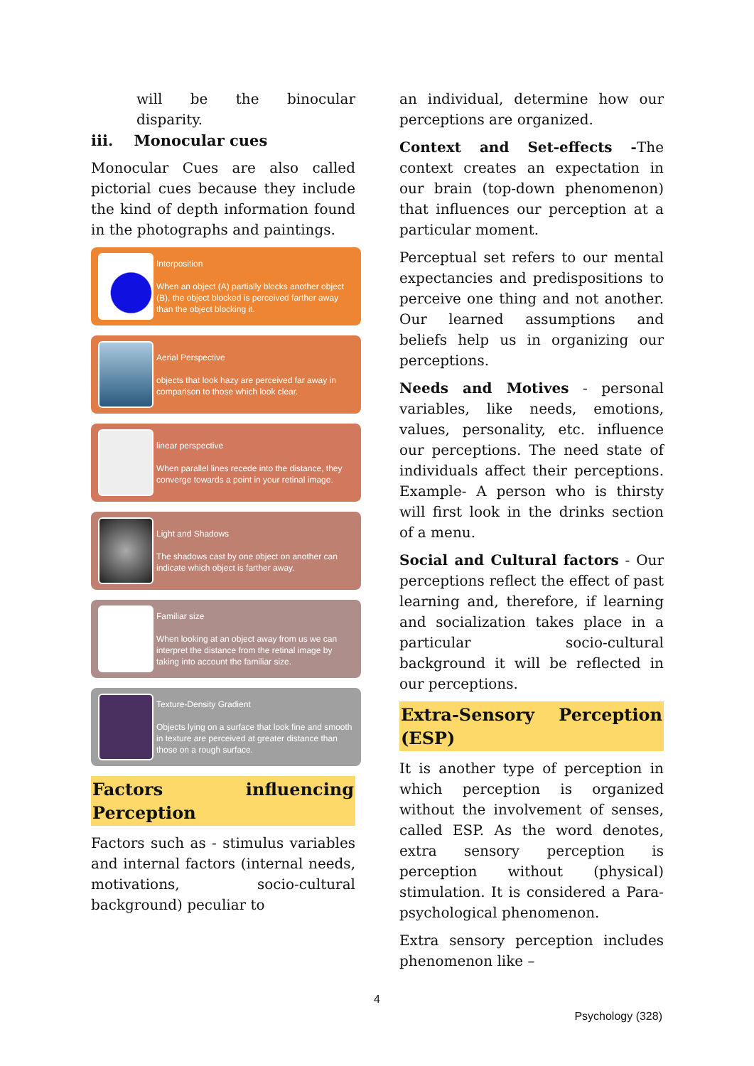will be the binocular disparity.
iii. Monocular cues
Monocular Cues are also called pictorial cues because they include the kind of depth information found in the photographs and paintings.
Interposition
When an object (A) partially blocks another object (B), the object blocked is perceived farther away than the object blocking it.
Aerial Perspective
objects that look hazy are perceived far away in comparison to those which look clear.
linear perspective
When parallel lines recede into the distance, they converge towards a point in your retinal image.
Light and Shadows
The shadows cast by one object on another can indicate which object is farther away.
Familiar size
When looking at an object away from us we can interpret the distance from the retinal image by taking into account the familiar size.
Texture-Density Gradient
Objects lying on a surface that look fine and smooth in texture are perceived at greater distance than those on a rough surface.
Factors influencing Perception
Factors such as - stimulus variables and internal factors (internal needs, motivations, socio-cultural background) peculiar to
an individual, determine how our perceptions are organized.
Context and Set-effects -The context creates an expectation in our brain (top-down phenomenon) that influences our perception at a particular moment.
Perceptual set refers to our mental expectancies and predispositions to perceive one thing and not another. Our learned assumptions and beliefs help us in organizing our perceptions.
Needs and Motives - personal variables, like needs, emotions, values, personality, etc. influence our perceptions. The need state of individuals affect their perceptions. Example- A person who is thirsty will first look in the drinks section of a menu.
Social and Cultural factors - Our perceptions reflect the effect of past learning and, therefore, if learning and socialization takes place in a particular socio-cultural background it will be reflected in our perceptions.
Extra-Sensory Perception (ESP)
It is another type of perception in which perception is organized without the involvement of senses, called ESP. As the word denotes, extra sensory perception is perception without (physical) stimulation. It is considered a Para-psychological phenomenon.
Extra sensory perception includes phenomenon like –
4
Psychology (328)